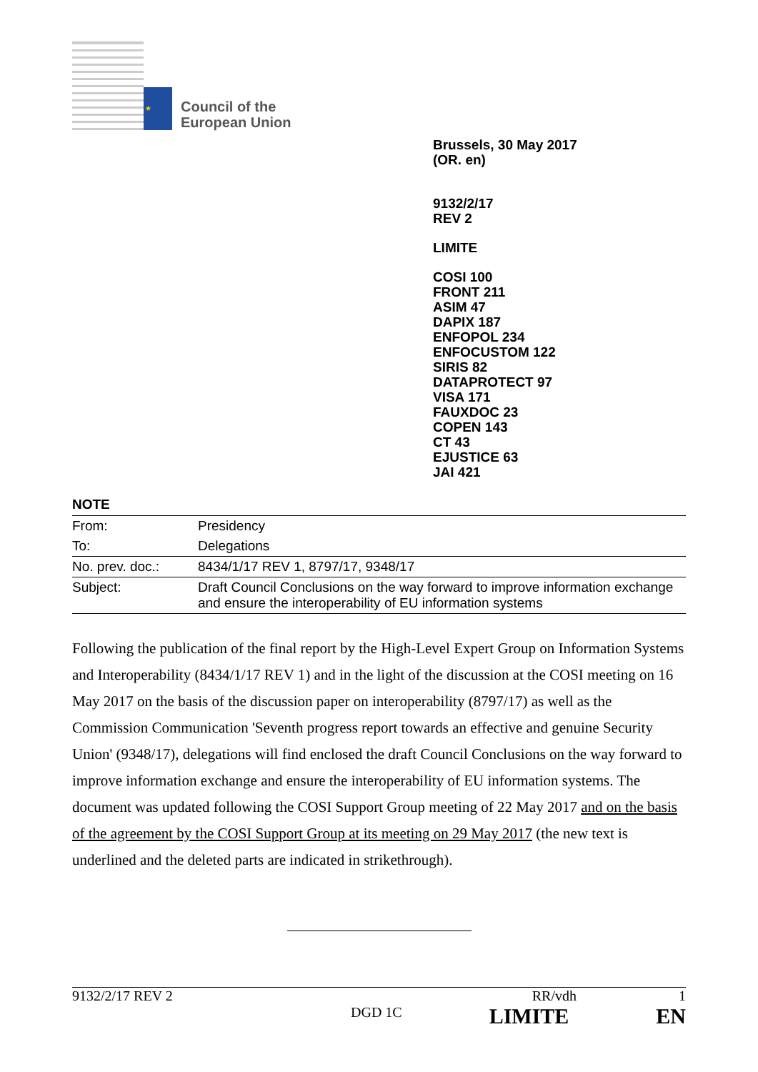★ ★ ★
Council of the
European Union
Brussels, 30 May 2017
(OR. en)
9132/2/17
REV 2
LIMITE
COSI 100
FRONT 211
ASIM 47
DAPIX 187
ENFOPOL 234
ENFOCUSTOM 122
SIRIS 82
DATAPROTECT 97
VISA 171
FAUXDOC 23
COPEN 143
CT 43
EJUSTICE 63
JAI 421
NOTE
| From: | Presidency |
| To: | Delegations |
| No. prev. doc.: | 8434/1/17 REV 1, 8797/17, 9348/17 |
| Subject: | Draft Council Conclusions on the way forward to improve information exchange and ensure the interoperability of EU information systems |
Following the publication of the final report by the High-Level Expert Group on Information Systems and Interoperability (8434/1/17 REV 1) and in the light of the discussion at the COSI meeting on 16 May 2017 on the basis of the discussion paper on interoperability (8797/17) as well as the Commission Communication 'Seventh progress report towards an effective and genuine Security Union' (9348/17), delegations will find enclosed the draft Council Conclusions on the way forward to improve information exchange and ensure the interoperability of EU information systems. The document was updated following the COSI Support Group meeting of 22 May 2017 and on the basis of the agreement by the COSI Support Group at its meeting on 29 May 2017 (the new text is underlined and the deleted parts are indicated in strikethrough).
9132/2/17 REV 2 RR/vdh 1
DGD 1C LIMITE EN